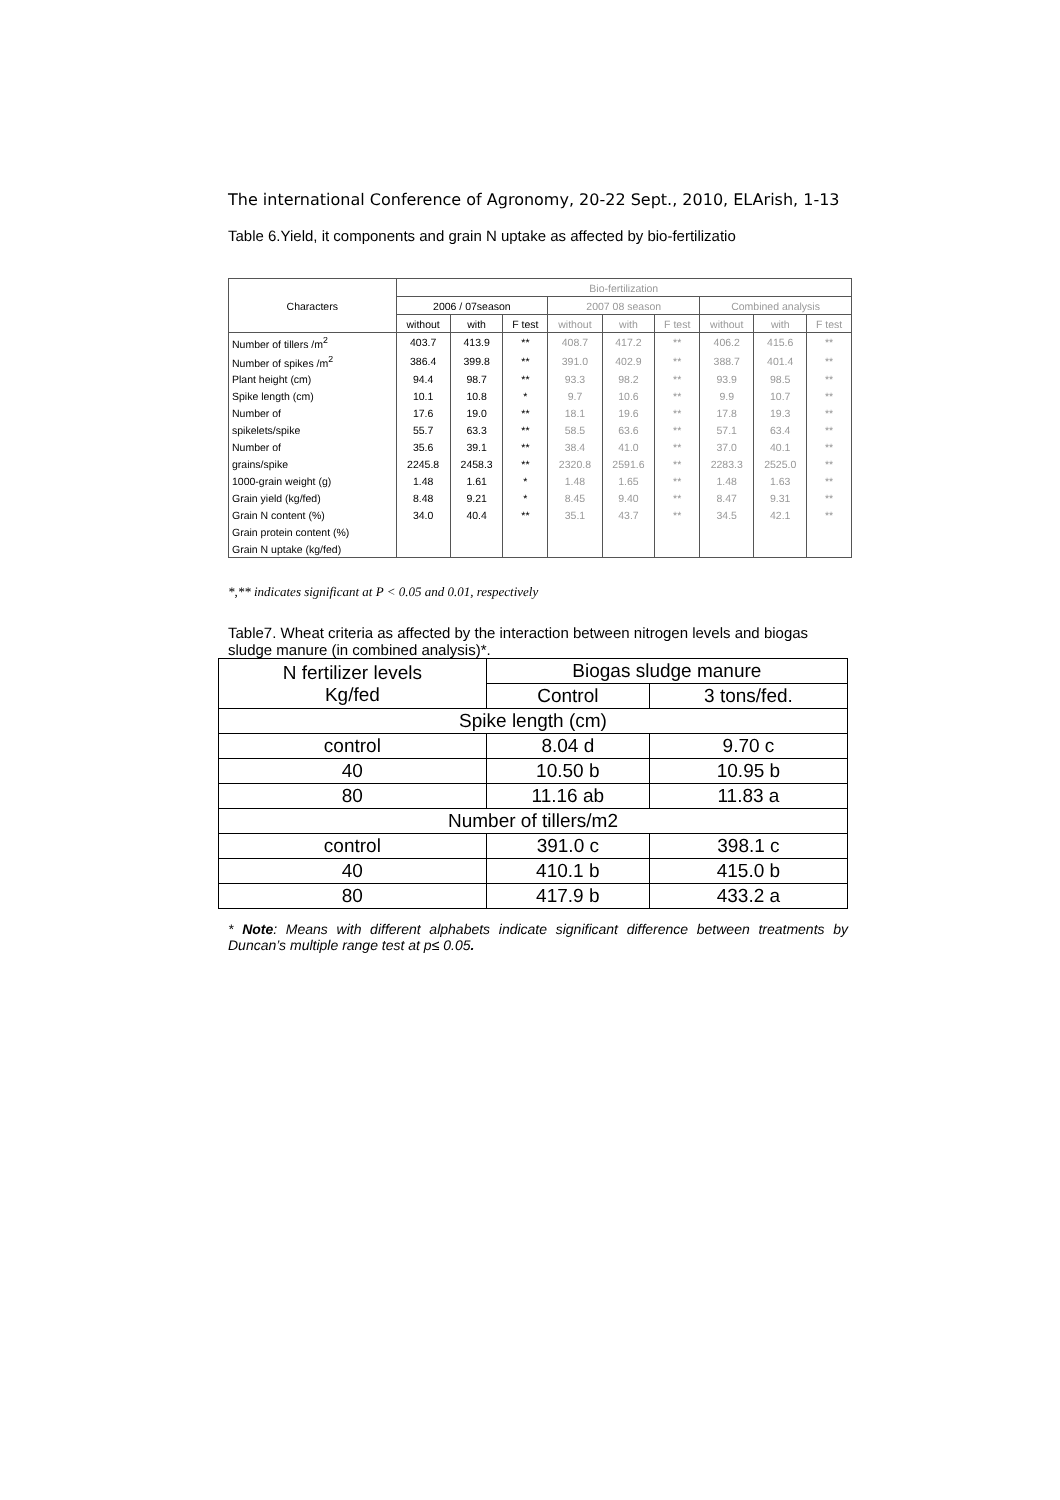The international Conference of Agronomy, 20-22 Sept., 2010, ELArish, 1-13
Table 6.Yield, it components and grain N uptake as affected by bio-fertilizatio
| Characters | Bio-fertilization | | | | | | | | |
| --- | --- | --- | --- | --- | --- | --- | --- | --- | --- |
| | 2006 / 07season | | | 2007 08 season | | | Combined analysis | | |
| | without | with | F test | without | with | F test | without | with | F test |
| Number of tillers /m<sup>2</sup> | 403.7 | 413.9 | ** | 408.7 | 417.2 | ** | 406.2 | 415.6 | ** |
| Number of spikes /m<sup>2</sup> | 386.4 | 399.8 | ** | 391.0 | 402.9 | ** | 388.7 | 401.4 | ** |
| Plant height (cm) | 94.4 | 98.7 | ** | 93.3 | 98.2 | ** | 93.9 | 98.5 | ** |
| Spike length (cm) | 10.1 | 10.8 | * | 9.7 | 10.6 | ** | 9.9 | 10.7 | ** |
| Number of | 17.6 | 19.0 | ** | 18.1 | 19.6 | ** | 17.8 | 19.3 | ** |
| spikelets/spike | 55.7 | 63.3 | ** | 58.5 | 63.6 | ** | 57.1 | 63.4 | ** |
| Number of | 35.6 | 39.1 | ** | 38.4 | 41.0 | ** | 37.0 | 40.1 | ** |
| grains/spike | 2245.8 | 2458.3 | ** | 2320.8 | 2591.6 | ** | 2283.3 | 2525.0 | ** |
| 1000-grain weight (g) | 1.48 | 1.61 | * | 1.48 | 1.65 | ** | 1.48 | 1.63 | ** |
| Grain yield (kg/fed) | 8.48 | 9.21 | * | 8.45 | 9.40 | ** | 8.47 | 9.31 | ** |
| Grain N content (%) | 34.0 | 40.4 | ** | 35.1 | 43.7 | ** | 34.5 | 42.1 | ** |
| Grain protein content (%) | | | | | | | | | |
| Grain N uptake (kg/fed) | | | | | | | | | |
*,** indicates significant at P < 0.05 and 0.01, respectively
Table7. Wheat criteria as affected by the interaction between nitrogen levels and biogas sludge manure (in combined analysis)*.
| N fertilizer levels Kg/fed | Biogas sludge manure | |
| | Control | 3 tons/fed. |
| Spike length (cm) | | |
| control | 8.04 d | 9.70 c |
| 40 | 10.50 b | 10.95 b |
| 80 | 11.16 ab | 11.83 a |
| Number of tillers/m2 | | |
| control | 391.0 c | 398.1 c |
| 40 | 410.1 b | 415.0 b |
| 80 | 417.9 b | 433.2 a |
* Note: Means with different alphabets indicate significant difference between treatments by Duncan’s multiple range test at p≤ 0.05.